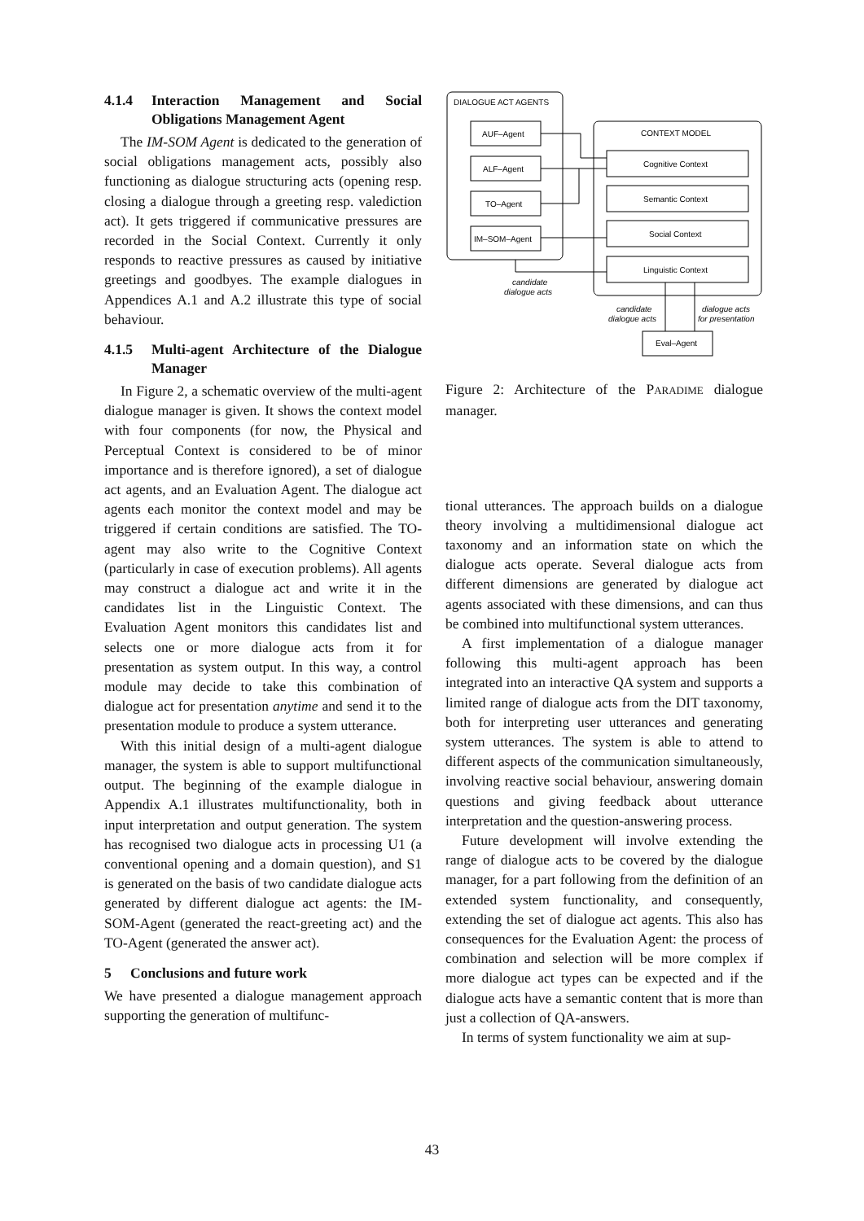4.1.4 Interaction Management and Social Obligations Management Agent
The IM-SOM Agent is dedicated to the generation of social obligations management acts, possibly also functioning as dialogue structuring acts (opening resp. closing a dialogue through a greeting resp. valediction act). It gets triggered if communicative pressures are recorded in the Social Context. Currently it only responds to reactive pressures as caused by initiative greetings and goodbyes. The example dialogues in Appendices A.1 and A.2 illustrate this type of social behaviour.
4.1.5 Multi-agent Architecture of the Dialogue Manager
In Figure 2, a schematic overview of the multi-agent dialogue manager is given. It shows the context model with four components (for now, the Physical and Perceptual Context is considered to be of minor importance and is therefore ignored), a set of dialogue act agents, and an Evaluation Agent. The dialogue act agents each monitor the context model and may be triggered if certain conditions are satisfied. The TO-agent may also write to the Cognitive Context (particularly in case of execution problems). All agents may construct a dialogue act and write it in the candidates list in the Linguistic Context. The Evaluation Agent monitors this candidates list and selects one or more dialogue acts from it for presentation as system output. In this way, a control module may decide to take this combination of dialogue act for presentation anytime and send it to the presentation module to produce a system utterance.
With this initial design of a multi-agent dialogue manager, the system is able to support multifunctional output. The beginning of the example dialogue in Appendix A.1 illustrates multifunctionality, both in input interpretation and output generation. The system has recognised two dialogue acts in processing U1 (a conventional opening and a domain question), and S1 is generated on the basis of two candidate dialogue acts generated by different dialogue act agents: the IM-SOM-Agent (generated the react-greeting act) and the TO-Agent (generated the answer act).
5 Conclusions and future work
We have presented a dialogue management approach supporting the generation of multifunc-
DIALOGUE ACT AGENTS
CONTEXT MODEL
AUF–Agent
ALF–Agent
TO–Agent
IM–SOM–Agent
Cognitive Context
Semantic Context
Social Context
Linguistic Context
Eval–Agent
candidate
dialogue acts
candidate
dialogue acts
dialogue acts
for presentation
Figure 2: Architecture of the PARADIME dialogue manager.
tional utterances. The approach builds on a dialogue theory involving a multidimensional dialogue act taxonomy and an information state on which the dialogue acts operate. Several dialogue acts from different dimensions are generated by dialogue act agents associated with these dimensions, and can thus be combined into multifunctional system utterances.
A first implementation of a dialogue manager following this multi-agent approach has been integrated into an interactive QA system and supports a limited range of dialogue acts from the DIT taxonomy, both for interpreting user utterances and generating system utterances. The system is able to attend to different aspects of the communication simultaneously, involving reactive social behaviour, answering domain questions and giving feedback about utterance interpretation and the question-answering process.
Future development will involve extending the range of dialogue acts to be covered by the dialogue manager, for a part following from the definition of an extended system functionality, and consequently, extending the set of dialogue act agents. This also has consequences for the Evaluation Agent: the process of combination and selection will be more complex if more dialogue act types can be expected and if the dialogue acts have a semantic content that is more than just a collection of QA-answers.
In terms of system functionality we aim at sup-
43